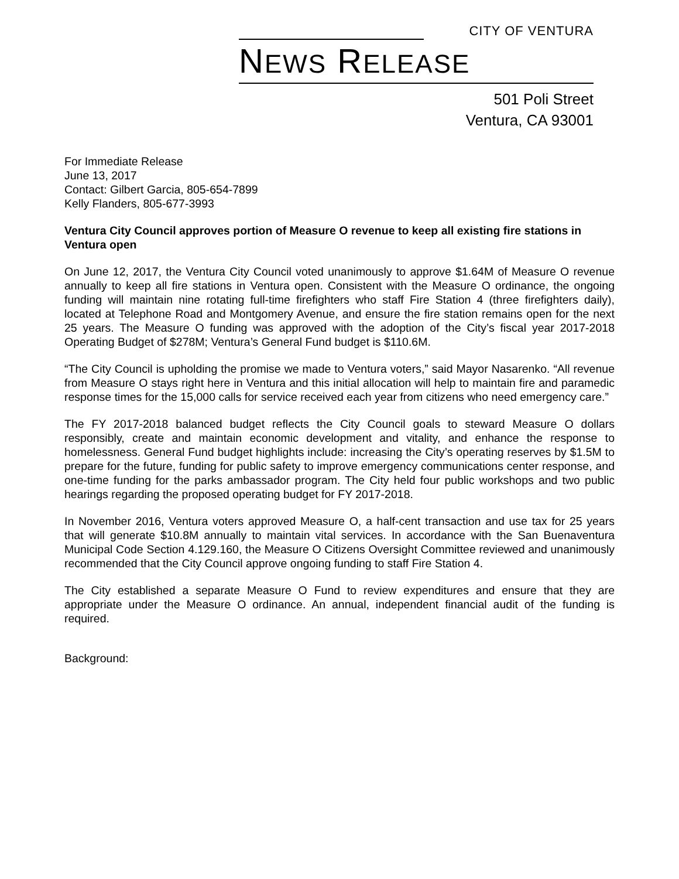CITY OF VENTURA
NEWS RELEASE
501 Poli Street
Ventura, CA 93001
For Immediate Release
June 13, 2017
Contact: Gilbert Garcia, 805-654-7899
Kelly Flanders, 805-677-3993
Ventura City Council approves portion of Measure O revenue to keep all existing fire stations in Ventura open
On June 12, 2017, the Ventura City Council voted unanimously to approve $1.64M of Measure O revenue annually to keep all fire stations in Ventura open. Consistent with the Measure O ordinance, the ongoing funding will maintain nine rotating full-time firefighters who staff Fire Station 4 (three firefighters daily), located at Telephone Road and Montgomery Avenue, and ensure the fire station remains open for the next 25 years. The Measure O funding was approved with the adoption of the City’s fiscal year 2017-2018 Operating Budget of $278M; Ventura’s General Fund budget is $110.6M.
“The City Council is upholding the promise we made to Ventura voters,” said Mayor Nasarenko. “All revenue from Measure O stays right here in Ventura and this initial allocation will help to maintain fire and paramedic response times for the 15,000 calls for service received each year from citizens who need emergency care.”
The FY 2017-2018 balanced budget reflects the City Council goals to steward Measure O dollars responsibly, create and maintain economic development and vitality, and enhance the response to homelessness. General Fund budget highlights include: increasing the City’s operating reserves by $1.5M to prepare for the future, funding for public safety to improve emergency communications center response, and one-time funding for the parks ambassador program. The City held four public workshops and two public hearings regarding the proposed operating budget for FY 2017-2018.
In November 2016, Ventura voters approved Measure O, a half-cent transaction and use tax for 25 years that will generate $10.8M annually to maintain vital services. In accordance with the San Buenaventura Municipal Code Section 4.129.160, the Measure O Citizens Oversight Committee reviewed and unanimously recommended that the City Council approve ongoing funding to staff Fire Station 4.
The City established a separate Measure O Fund to review expenditures and ensure that they are appropriate under the Measure O ordinance. An annual, independent financial audit of the funding is required.
Background: